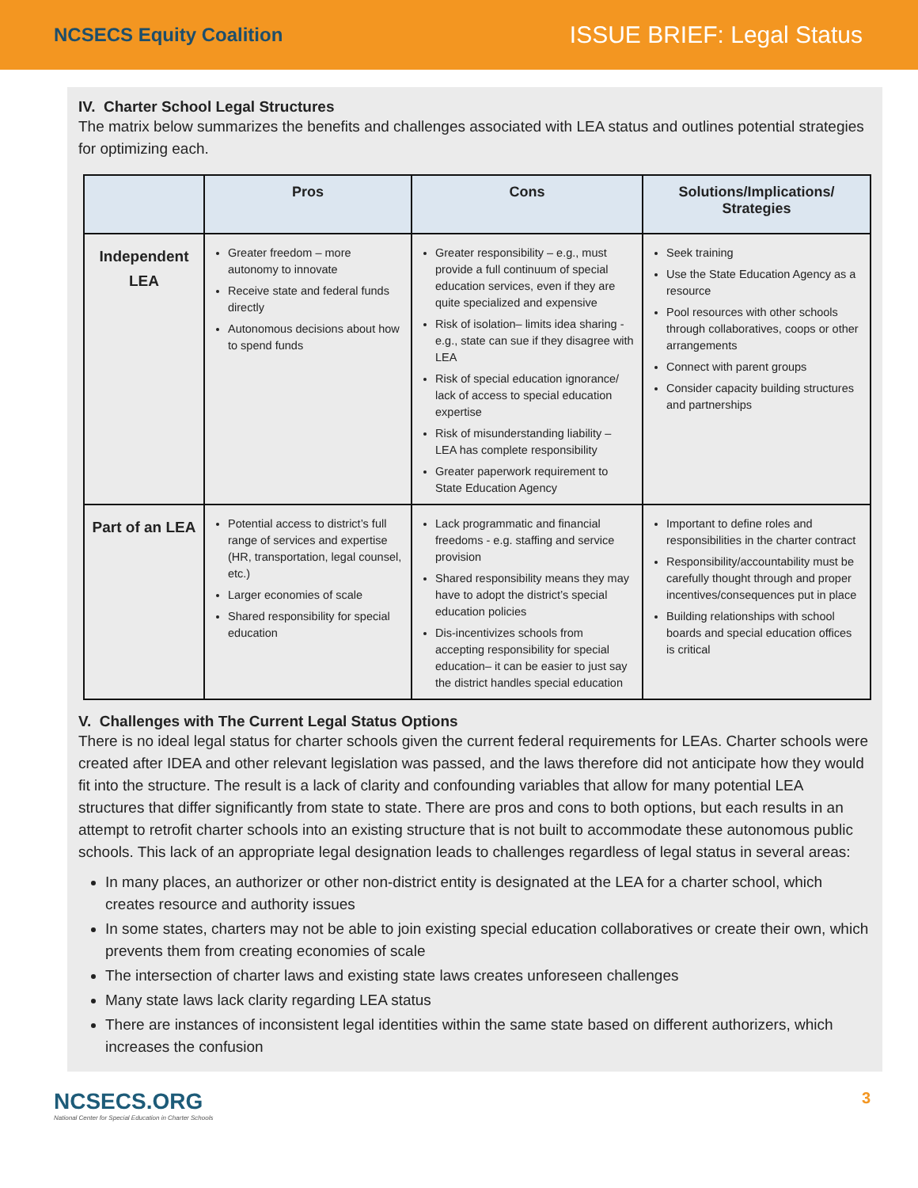NCSECS Equity Coalition
ISSUE BRIEF: Legal Status
IV. Charter School Legal Structures
The matrix below summarizes the benefits and challenges associated with LEA status and outlines potential strategies for optimizing each.
| | Pros | Cons | Solutions/Implications/ Strategies |
| --- | --- | --- | --- |
| Independent LEA | Greater freedom – more autonomy to innovate Receive state and federal funds directly Autonomous decisions about how to spend funds | Greater responsibility – e.g., must provide a full continuum of special education services, even if they are quite specialized and expensive Risk of isolation– limits idea sharing - e.g., state can sue if they disagree with LEA Risk of special education ignorance/ lack of access to special education expertise Risk of misunderstanding liability – LEA has complete responsibility Greater paperwork requirement to State Education Agency | Seek training Use the State Education Agency as a resource Pool resources with other schools through collaboratives, coops or other arrangements Connect with parent groups Consider capacity building structures and partnerships |
| Part of an LEA | Potential access to district’s full range of services and expertise (HR, transportation, legal counsel, etc.) Larger economies of scale Shared responsibility for special education | Lack programmatic and financial freedoms - e.g. staffing and service provision Shared responsibility means they may have to adopt the district’s special education policies Dis-incentivizes schools from accepting responsibility for special education– it can be easier to just say the district handles special education | Important to define roles and responsibilities in the charter contract Responsibility/accountability must be carefully thought through and proper incentives/consequences put in place Building relationships with school boards and special education offices is critical |
V. Challenges with The Current Legal Status Options
There is no ideal legal status for charter schools given the current federal requirements for LEAs. Charter schools were created after IDEA and other relevant legislation was passed, and the laws therefore did not anticipate how they would fit into the structure. The result is a lack of clarity and confounding variables that allow for many potential LEA structures that differ significantly from state to state. There are pros and cons to both options, but each results in an attempt to retrofit charter schools into an existing structure that is not built to accommodate these autonomous public schools. This lack of an appropriate legal designation leads to challenges regardless of legal status in several areas:
In many places, an authorizer or other non-district entity is designated at the LEA for a charter school, which creates resource and authority issues
In some states, charters may not be able to join existing special education collaboratives or create their own, which prevents them from creating economies of scale
The intersection of charter laws and existing state laws creates unforeseen challenges
Many state laws lack clarity regarding LEA status
There are instances of inconsistent legal identities within the same state based on different authorizers, which increases the confusion
NCSECS.ORG
National Center for Special Education in Charter Schools
3